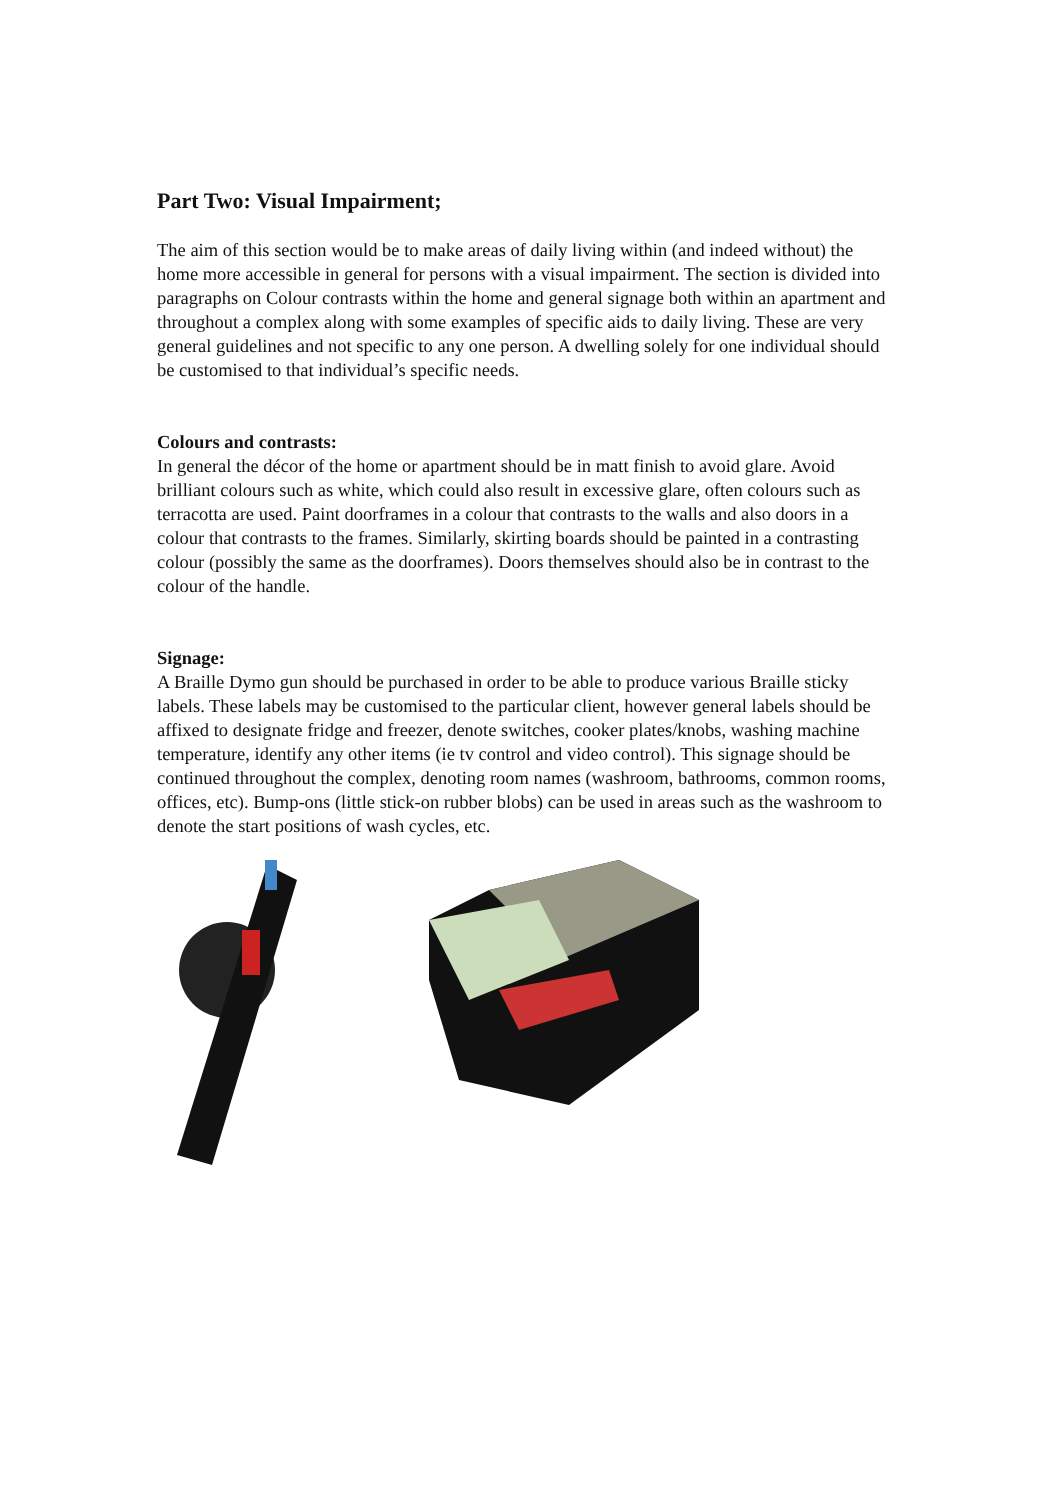Part Two: Visual Impairment;
The aim of this section would be to make areas of daily living within (and indeed without) the home more accessible in general for persons with a visual impairment. The section is divided into paragraphs on Colour contrasts within the home and general signage both within an apartment and throughout a complex along with some examples of specific aids to daily living. These are very general guidelines and not specific to any one person. A dwelling solely for one individual should be customised to that individual’s specific needs.
Colours and contrasts:
In general the décor of the home or apartment should be in matt finish to avoid glare. Avoid brilliant colours such as white, which could also result in excessive glare, often colours such as terracotta are used. Paint doorframes in a colour that contrasts to the walls and also doors in a colour that contrasts to the frames. Similarly, skirting boards should be painted in a contrasting colour (possibly the same as the doorframes). Doors themselves should also be in contrast to the colour of the handle.
Signage:
A Braille Dymo gun should be purchased in order to be able to produce various Braille sticky labels. These labels may be customised to the particular client, however general labels should be affixed to designate fridge and freezer, denote switches, cooker plates/knobs, washing machine temperature, identify any other items (ie tv control and video control). This signage should be continued throughout the complex, denoting room names (washroom, bathrooms, common rooms, offices, etc). Bump-ons (little stick-on rubber blobs) can be used in areas such as the washroom to denote the start positions of wash cycles, etc.